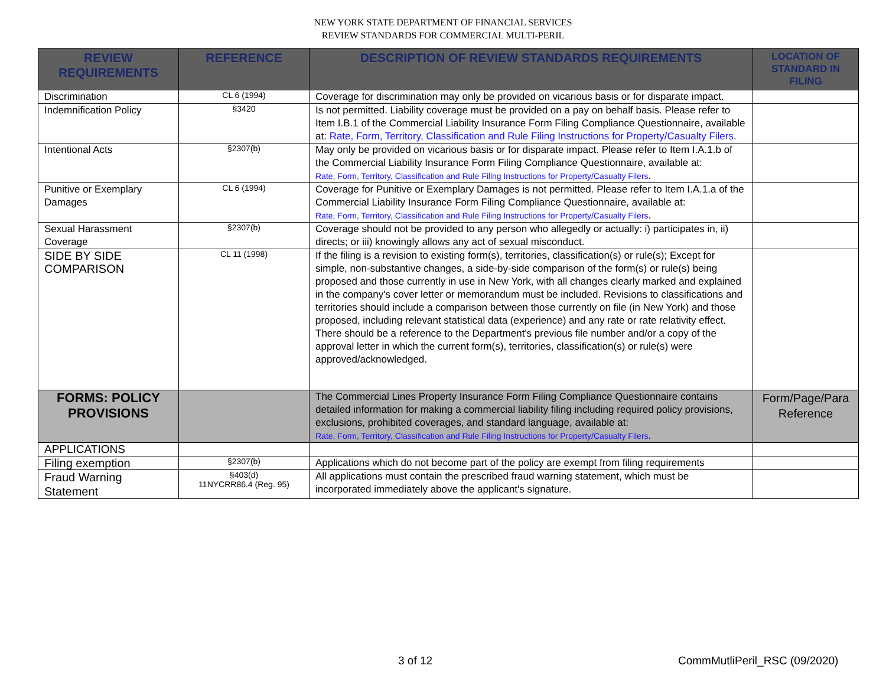NEW YORK STATE DEPARTMENT OF FINANCIAL SERVICES
REVIEW STANDARDS FOR COMMERCIAL MULTI-PERIL
| REVIEW REQUIREMENTS | REFERENCE | DESCRIPTION OF REVIEW STANDARDS REQUIREMENTS | LOCATION OF STANDARD IN FILING |
| --- | --- | --- | --- |
| Discrimination | CL 6 (1994) | Coverage for discrimination may only be provided on vicarious basis or for disparate impact. | |
| Indemnification Policy | §3420 | Is not permitted. Liability coverage must be provided on a pay on behalf basis. Please refer to Item I.B.1 of the Commercial Liability Insurance Form Filing Compliance Questionnaire, available at: Rate, Form, Territory, Classification and Rule Filing Instructions for Property/Casualty Filers . | |
| Intentional Acts | §2307(b) | May only be provided on vicarious basis or for disparate impact. Please refer to Item I.A.1.b of the Commercial Liability Insurance Form Filing Compliance Questionnaire, available at: Rate, Form, Territory, Classification and Rule Filing Instructions for Property/Casualty Filers . | |
| Punitive or Exemplary Damages | CL 6 (1994) | Coverage for Punitive or Exemplary Damages is not permitted. Please refer to Item I.A.1.a of the Commercial Liability Insurance Form Filing Compliance Questionnaire, available at: Rate, Form, Territory, Classification and Rule Filing Instructions for Property/Casualty Filers . | |
| Sexual Harassment Coverage | §2307(b) | Coverage should not be provided to any person who allegedly or actually: i) participates in, ii) directs; or iii) knowingly allows any act of sexual misconduct. | |
| SIDE BY SIDE COMPARISON | CL 11 (1998) | If the filing is a revision to existing form(s), territories, classification(s) or rule(s); Except for simple, non-substantive changes, a side-by-side comparison of the form(s) or rule(s) being proposed and those currently in use in New York, with all changes clearly marked and explained in the company's cover letter or memorandum must be included. Revisions to classifications and territories should include a comparison between those currently on file (in New York) and those proposed, including relevant statistical data (experience) and any rate or rate relativity effect. There should be a reference to the Department's previous file number and/or a copy of the approval letter in which the current form(s), territories, classification(s) or rule(s) were approved/acknowledged. | |
| FORMS: POLICY PROVISIONS | | The Commercial Lines Property Insurance Form Filing Compliance Questionnaire contains detailed information for making a commercial liability filing including required policy provisions, exclusions, prohibited coverages, and standard language, available at: Rate, Form, Territory, Classification and Rule Filing Instructions for Property/Casualty Filers . | Form/Page/Para Reference |
| APPLICATIONS | | | |
| Filing exemption | §2307(b) | Applications which do not become part of the policy are exempt from filing requirements | |
| Fraud Warning Statement | §403(d) 11NYCRR86.4 (Reg. 95) | All applications must contain the prescribed fraud warning statement, which must be incorporated immediately above the applicant's signature. | |
3 of 12 CommMutliPeril_RSC (09/2020)